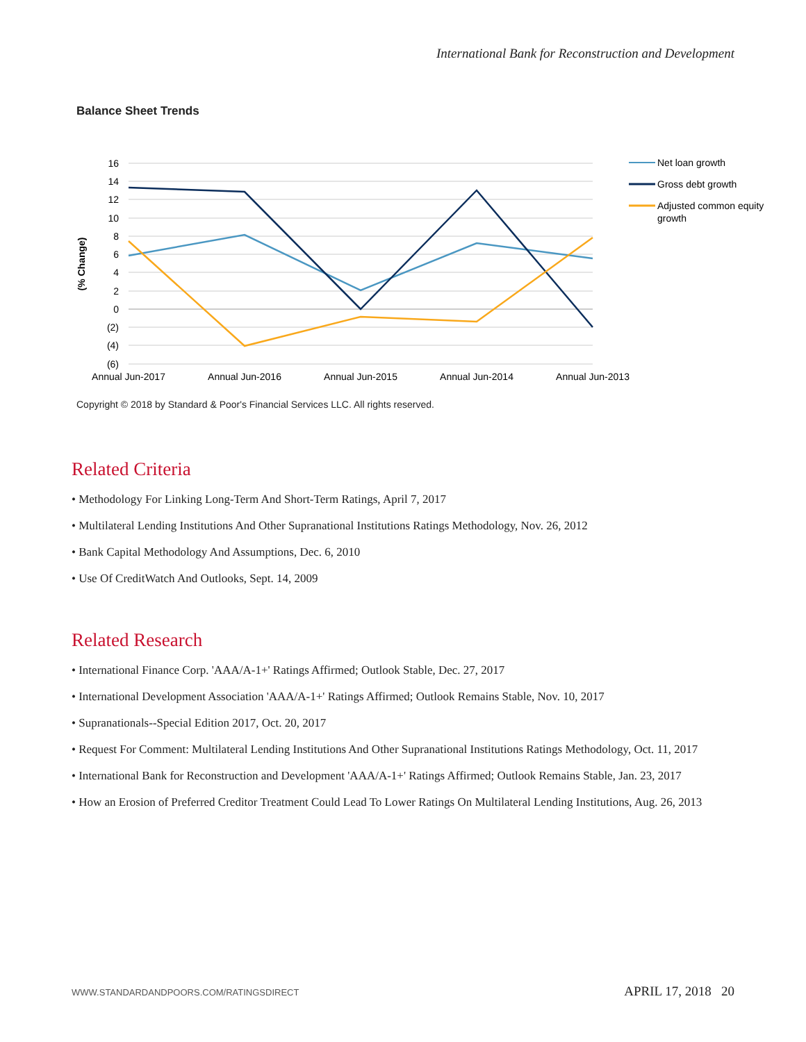International Bank for Reconstruction and Development
Balance Sheet Trends
16
14
12
10
8
6
4
2
0
(2)
(4)
(6)
(% Change)
Annual Jun-2017
Annual Jun-2016
Annual Jun-2015
Annual Jun-2014
Annual Jun-2013
Net loan growth
Gross debt growth
Adjusted common equity
growth
Copyright © 2018 by Standard & Poor's Financial Services LLC. All rights reserved.
Related Criteria
• Methodology For Linking Long-Term And Short-Term Ratings, April 7, 2017
• Multilateral Lending Institutions And Other Supranational Institutions Ratings Methodology, Nov. 26, 2012
• Bank Capital Methodology And Assumptions, Dec. 6, 2010
• Use Of CreditWatch And Outlooks, Sept. 14, 2009
Related Research
• International Finance Corp. 'AAA/A-1+' Ratings Affirmed; Outlook Stable, Dec. 27, 2017
• International Development Association 'AAA/A-1+' Ratings Affirmed; Outlook Remains Stable, Nov. 10, 2017
• Supranationals--Special Edition 2017, Oct. 20, 2017
• Request For Comment: Multilateral Lending Institutions And Other Supranational Institutions Ratings Methodology, Oct. 11, 2017
• International Bank for Reconstruction and Development 'AAA/A-1+' Ratings Affirmed; Outlook Remains Stable, Jan. 23, 2017
• How an Erosion of Preferred Creditor Treatment Could Lead To Lower Ratings On Multilateral Lending Institutions, Aug. 26, 2013
WWW.STANDARDANDPOORS.COM/RATINGSDIRECT APRIL 17, 2018 20